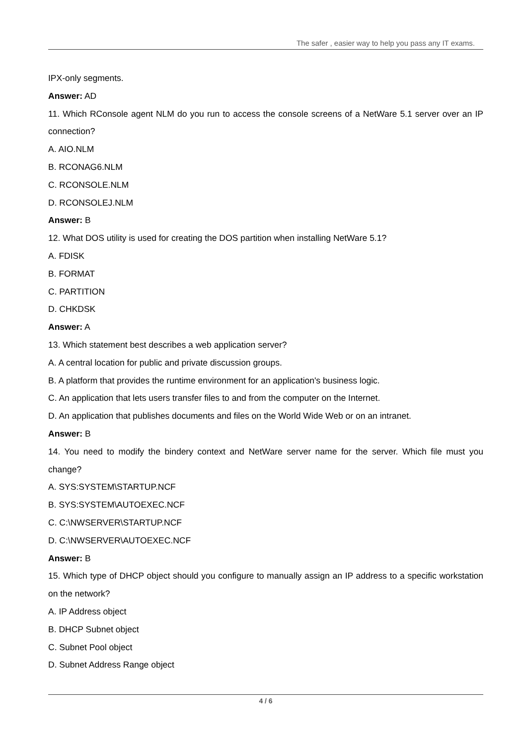The safer , easier way to help you pass any IT exams.
IPX-only segments.
Answer: AD
11. Which RConsole agent NLM do you run to access the console screens of a NetWare 5.1 server over an IP connection?
A. AIO.NLM
B. RCONAG6.NLM
C. RCONSOLE.NLM
D. RCONSOLEJ.NLM
Answer: B
12. What DOS utility is used for creating the DOS partition when installing NetWare 5.1?
A. FDISK
B. FORMAT
C. PARTITION
D. CHKDSK
Answer: A
13. Which statement best describes a web application server?
A. A central location for public and private discussion groups.
B. A platform that provides the runtime environment for an application's business logic.
C. An application that lets users transfer files to and from the computer on the Internet.
D. An application that publishes documents and files on the World Wide Web or on an intranet.
Answer: B
14. You need to modify the bindery context and NetWare server name for the server. Which file must you change?
A. SYS:SYSTEM\STARTUP.NCF
B. SYS:SYSTEM\AUTOEXEC.NCF
C. C:\NWSERVER\STARTUP.NCF
D. C:\NWSERVER\AUTOEXEC.NCF
Answer: B
15. Which type of DHCP object should you configure to manually assign an IP address to a specific workstation on the network?
A. IP Address object
B. DHCP Subnet object
C. Subnet Pool object
D. Subnet Address Range object
4 / 6